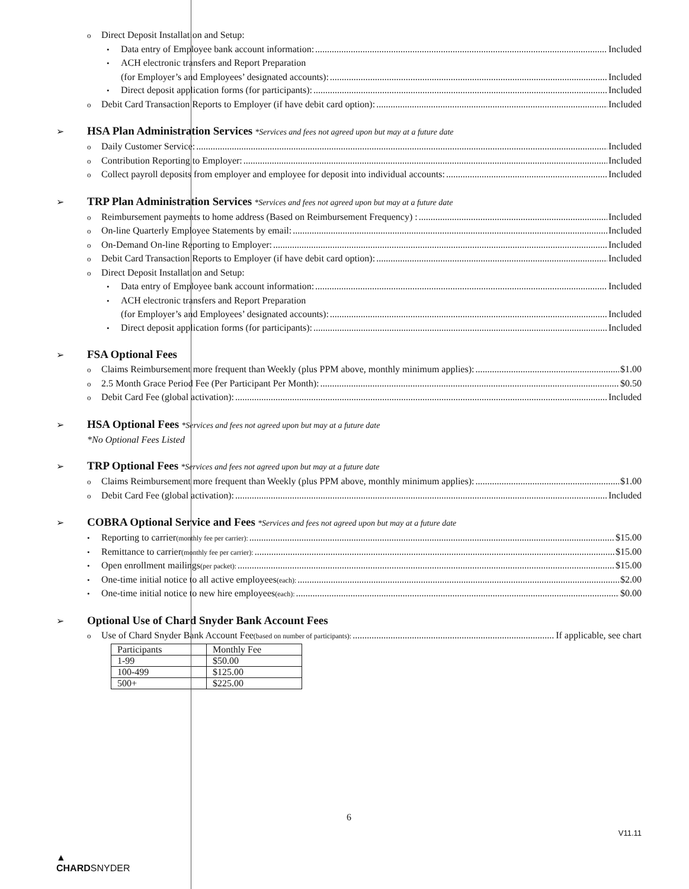o Direct Deposit Installation and Setup:
• Data entry of Employee bank account information: Included
• ACH electronic transfers and Report Preparation
(for Employer’s and Employees’ designated accounts): Included
• Direct deposit application forms (for participants): Included
o Debit Card Transaction Reports to Employer (if have debit card option): Included
➢ HSA Plan Administration Services *Services and fees not agreed upon but may at a future date
o Daily Customer Service: Included
o Contribution Reporting to Employer: Included
o Collect payroll deposits from employer and employee for deposit into individual accounts: Included
➢ TRP Plan Administration Services *Services and fees not agreed upon but may at a future date
o Reimbursement payments to home address (Based on Reimbursement Frequency) : Included
o On-line Quarterly Employee Statements by email: Included
o On-Demand On-line Reporting to Employer: Included
o Debit Card Transaction Reports to Employer (if have debit card option): Included
o Direct Deposit Installation and Setup:
• Data entry of Employee bank account information: Included
• ACH electronic transfers and Report Preparation
(for Employer’s and Employees’ designated accounts): Included
• Direct deposit application forms (for participants): Included
➢ FSA Optional Fees
o Claims Reimbursement more frequent than Weekly (plus PPM above, monthly minimum applies): $1.00
o 2.5 Month Grace Period Fee (Per Participant Per Month): $0.50
o Debit Card Fee (global activation): Included
➢ HSA Optional Fees *Services and fees not agreed upon but may at a future date
*No Optional Fees Listed
➢ TRP Optional Fees *Services and fees not agreed upon but may at a future date
o Claims Reimbursement more frequent than Weekly (plus PPM above, monthly minimum applies): $1.00
o Debit Card Fee (global activation): Included
➢ COBRA Optional Service and Fees *Services and fees not agreed upon but may at a future date
• Reporting to carrier (monthly fee per carrier): $15.00
• Remittance to carrier (monthly fee per carrier): $15.00
• Open enrollment mailings (per packet): $15.00
• One-time initial notice to all active employees (each): $2.00
• One-time initial notice to new hire employees (each): $0.00
➢ Optional Use of Chard Snyder Bank Account Fees
o Use of Chard Snyder Bank Account Fee (based on number of participants): If applicable, see chart
| Participants | Monthly Fee |
| 1-99 | $50.00 |
| 100-499 | $125.00 |
| 500+ | $225.00 |
6
▲
CHARDSNYDER
V11.11